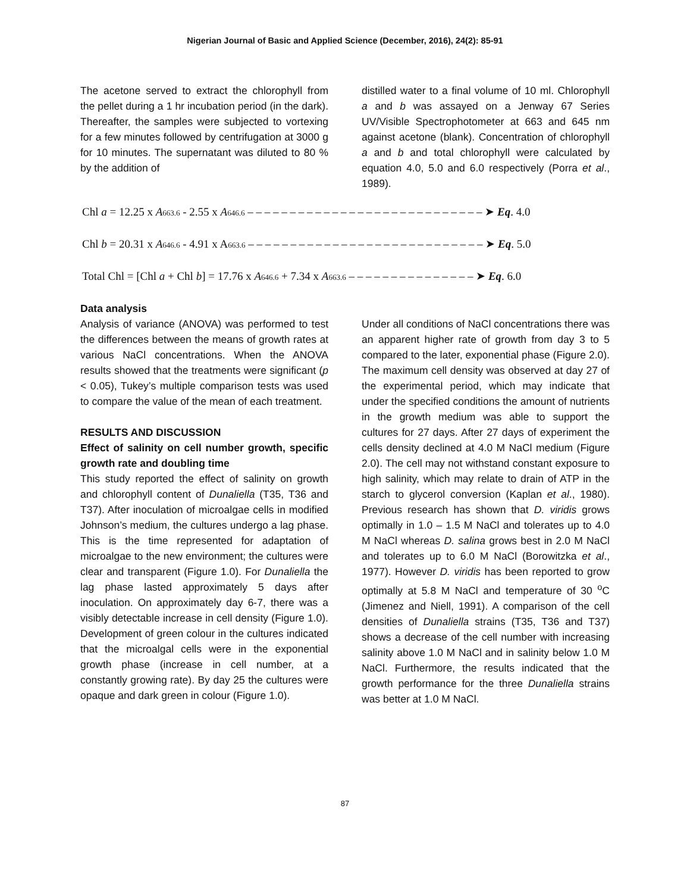Nigerian Journal of Basic and Applied Science (December, 2016), 24(2): 85-91
The acetone served to extract the chlorophyll from the pellet during a 1 hr incubation period (in the dark). Thereafter, the samples were subjected to vortexing for a few minutes followed by centrifugation at 3000 g for 10 minutes. The supernatant was diluted to 80 % by the addition of
distilled water to a final volume of 10 ml. Chlorophyll a and b was assayed on a Jenway 67 Series UV/Visible Spectrophotometer at 663 and 645 nm against acetone (blank). Concentration of chlorophyll a and b and total chlorophyll were calculated by equation 4.0, 5.0 and 6.0 respectively (Porra et al., 1989).
Chl a = 12.25 x A<sub>663.6</sub> - 2.55 x A<sub>646.6</sub> – – – – – – – – – – – – – – – – – – – – – – – – – – – – ➤ Eq. 4.0
Chl b = 20.31 x A<sub>646.6</sub> - 4.91 x A<sub>663.6</sub> – – – – – – – – – – – – – – – – – – – – – – – – – – – – ➤ Eq. 5.0
Total Chl = [Chl a + Chl b] = 17.76 x A<sub>646.6</sub> + 7.34 x A<sub>663.6</sub> – – – – – – – – – – – – – – – ➤ Eq. 6.0
Data analysis
Analysis of variance (ANOVA) was performed to test the differences between the means of growth rates at various NaCl concentrations. When the ANOVA results showed that the treatments were significant (p < 0.05), Tukey’s multiple comparison tests was used to compare the value of the mean of each treatment.
RESULTS AND DISCUSSION
Effect of salinity on cell number growth, specific growth rate and doubling time
This study reported the effect of salinity on growth and chlorophyll content of Dunaliella (T35, T36 and T37). After inoculation of microalgae cells in modified Johnson’s medium, the cultures undergo a lag phase. This is the time represented for adaptation of microalgae to the new environment; the cultures were clear and transparent (Figure 1.0). For Dunaliella the lag phase lasted approximately 5 days after inoculation. On approximately day 6-7, there was a visibly detectable increase in cell density (Figure 1.0). Development of green colour in the cultures indicated that the microalgal cells were in the exponential growth phase (increase in cell number, at a constantly growing rate). By day 25 the cultures were opaque and dark green in colour (Figure 1.0).
Under all conditions of NaCl concentrations there was an apparent higher rate of growth from day 3 to 5 compared to the later, exponential phase (Figure 2.0). The maximum cell density was observed at day 27 of the experimental period, which may indicate that under the specified conditions the amount of nutrients in the growth medium was able to support the cultures for 27 days. After 27 days of experiment the cells density declined at 4.0 M NaCl medium (Figure 2.0). The cell may not withstand constant exposure to high salinity, which may relate to drain of ATP in the starch to glycerol conversion (Kaplan et al., 1980). Previous research has shown that D. viridis grows optimally in 1.0 – 1.5 M NaCl and tolerates up to 4.0 M NaCl whereas D. salina grows best in 2.0 M NaCl and tolerates up to 6.0 M NaCl (Borowitzka et al., 1977). However D. viridis has been reported to grow optimally at 5.8 M NaCl and temperature of 30 <sup>o</sup>C (Jimenez and Niell, 1991). A comparison of the cell densities of Dunaliella strains (T35, T36 and T37) shows a decrease of the cell number with increasing salinity above 1.0 M NaCl and in salinity below 1.0 M NaCl. Furthermore, the results indicated that the growth performance for the three Dunaliella strains was better at 1.0 M NaCl.
87